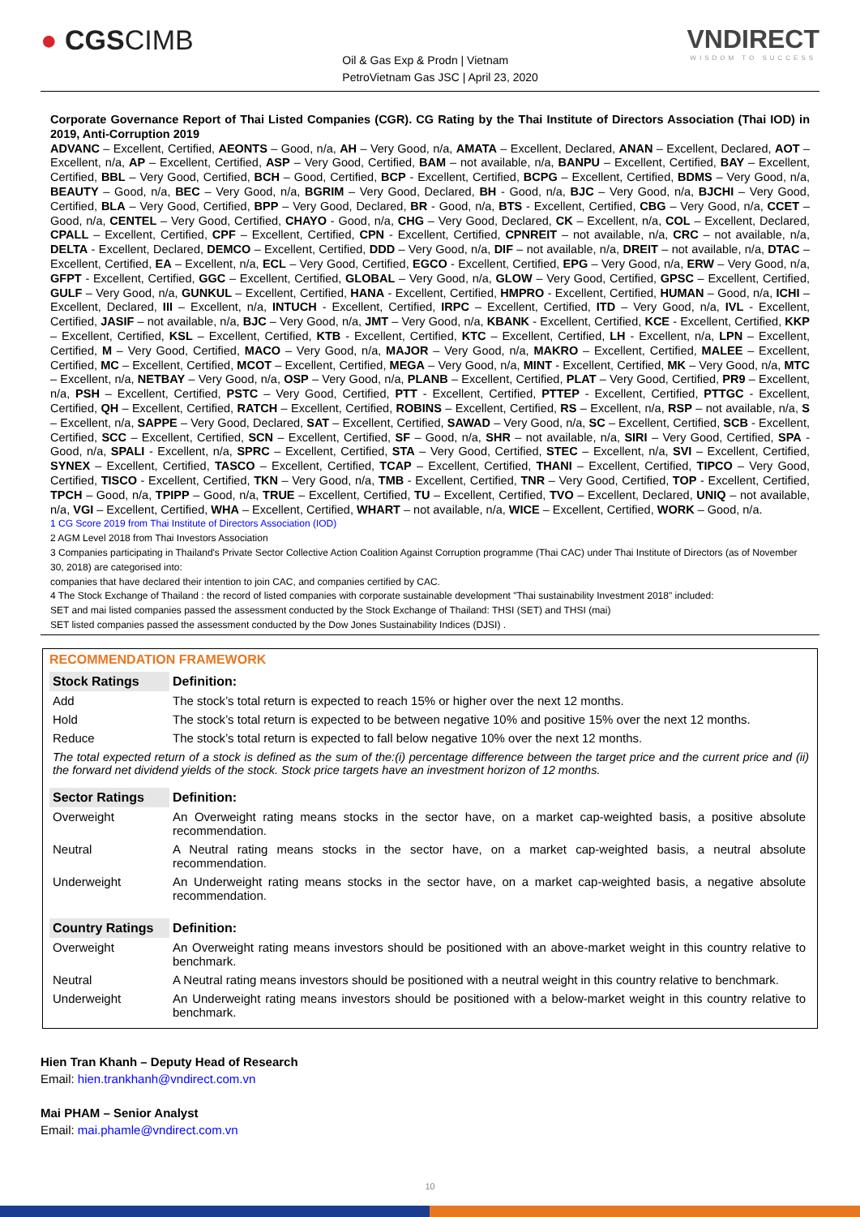● CGSCIMB
Oil & Gas Exp & Prodn | Vietnam
PetroVietnam Gas JSC | April 23, 2020
VNDIRECT
WISDOM TO SUCCESS
Corporate Governance Report of Thai Listed Companies (CGR). CG Rating by the Thai Institute of Directors Association (Thai IOD) in 2019, Anti-Corruption 2019
ADVANC – Excellent, Certified, AEONTS – Good, n/a, AH – Very Good, n/a, AMATA – Excellent, Declared, ANAN – Excellent, Declared, AOT – Excellent, n/a, AP – Excellent, Certified, ASP – Very Good, Certified, BAM – not available, n/a, BANPU – Excellent, Certified, BAY – Excellent, Certified, BBL – Very Good, Certified, BCH – Good, Certified, BCP - Excellent, Certified, BCPG – Excellent, Certified, BDMS – Very Good, n/a, BEAUTY – Good, n/a, BEC – Very Good, n/a, BGRIM – Very Good, Declared, BH - Good, n/a, BJC – Very Good, n/a, BJCHI – Very Good, Certified, BLA – Very Good, Certified, BPP – Very Good, Declared, BR - Good, n/a, BTS - Excellent, Certified, CBG – Very Good, n/a, CCET – Good, n/a, CENTEL – Very Good, Certified, CHAYO - Good, n/a, CHG – Very Good, Declared, CK – Excellent, n/a, COL – Excellent, Declared, CPALL – Excellent, Certified, CPF – Excellent, Certified, CPN - Excellent, Certified, CPNREIT – not available, n/a, CRC – not available, n/a, DELTA - Excellent, Declared, DEMCO – Excellent, Certified, DDD – Very Good, n/a, DIF – not available, n/a, DREIT – not available, n/a, DTAC – Excellent, Certified, EA – Excellent, n/a, ECL – Very Good, Certified, EGCO - Excellent, Certified, EPG – Very Good, n/a, ERW – Very Good, n/a, GFPT - Excellent, Certified, GGC – Excellent, Certified, GLOBAL – Very Good, n/a, GLOW – Very Good, Certified, GPSC – Excellent, Certified, GULF – Very Good, n/a, GUNKUL – Excellent, Certified, HANA - Excellent, Certified, HMPRO - Excellent, Certified, HUMAN – Good, n/a, ICHI – Excellent, Declared, III – Excellent, n/a, INTUCH - Excellent, Certified, IRPC – Excellent, Certified, ITD – Very Good, n/a, IVL - Excellent, Certified, JASIF – not available, n/a, BJC – Very Good, n/a, JMT – Very Good, n/a, KBANK - Excellent, Certified, KCE - Excellent, Certified, KKP – Excellent, Certified, KSL – Excellent, Certified, KTB - Excellent, Certified, KTC – Excellent, Certified, LH - Excellent, n/a, LPN – Excellent, Certified, M – Very Good, Certified, MACO – Very Good, n/a, MAJOR – Very Good, n/a, MAKRO – Excellent, Certified, MALEE – Excellent, Certified, MC – Excellent, Certified, MCOT – Excellent, Certified, MEGA – Very Good, n/a, MINT - Excellent, Certified, MK – Very Good, n/a, MTC – Excellent, n/a, NETBAY – Very Good, n/a, OSP – Very Good, n/a, PLANB – Excellent, Certified, PLAT – Very Good, Certified, PR9 – Excellent, n/a, PSH – Excellent, Certified, PSTC – Very Good, Certified, PTT - Excellent, Certified, PTTEP - Excellent, Certified, PTTGC - Excellent, Certified, QH – Excellent, Certified, RATCH – Excellent, Certified, ROBINS – Excellent, Certified, RS – Excellent, n/a, RSP – not available, n/a, S – Excellent, n/a, SAPPE – Very Good, Declared, SAT – Excellent, Certified, SAWAD – Very Good, n/a, SC – Excellent, Certified, SCB - Excellent, Certified, SCC – Excellent, Certified, SCN – Excellent, Certified, SF – Good, n/a, SHR – not available, n/a, SIRI – Very Good, Certified, SPA - Good, n/a, SPALI - Excellent, n/a, SPRC – Excellent, Certified, STA – Very Good, Certified, STEC – Excellent, n/a, SVI – Excellent, Certified, SYNEX – Excellent, Certified, TASCO – Excellent, Certified, TCAP – Excellent, Certified, THANI – Excellent, Certified, TIPCO – Very Good, Certified, TISCO - Excellent, Certified, TKN – Very Good, n/a, TMB - Excellent, Certified, TNR – Very Good, Certified, TOP - Excellent, Certified, TPCH – Good, n/a, TPIPP – Good, n/a, TRUE – Excellent, Certified, TU – Excellent, Certified, TVO – Excellent, Declared, UNIQ – not available, n/a, VGI – Excellent, Certified, WHA – Excellent, Certified, WHART – not available, n/a, WICE – Excellent, Certified, WORK – Good, n/a.
1 CG Score 2019 from Thai Institute of Directors Association (IOD)
2 AGM Level 2018 from Thai Investors Association
3 Companies participating in Thailand's Private Sector Collective Action Coalition Against Corruption programme (Thai CAC) under Thai Institute of Directors (as of November 30, 2018) are categorised into:
companies that have declared their intention to join CAC, and companies certified by CAC.
4 The Stock Exchange of Thailand : the record of listed companies with corporate sustainable development "Thai sustainability Investment 2018" included:
SET and mai listed companies passed the assessment conducted by the Stock Exchange of Thailand: THSI (SET) and THSI (mai)
SET listed companies passed the assessment conducted by the Dow Jones Sustainability Indices (DJSI) .
RECOMMENDATION FRAMEWORK
| Stock Ratings | Definition: |
| --- | --- |
| Add | The stock’s total return is expected to reach 15% or higher over the next 12 months. |
| Hold | The stock’s total return is expected to be between negative 10% and positive 15% over the next 12 months. |
| Reduce | The stock’s total return is expected to fall below negative 10% over the next 12 months. |
| The total expected return of a stock is defined as the sum of the:(i) percentage difference between the target price and the current price and (ii) the forward net dividend yields of the stock. Stock price targets have an investment horizon of 12 months. | |
| Sector Ratings | Definition: |
| Overweight | An Overweight rating means stocks in the sector have, on a market cap-weighted basis, a positive absolute recommendation. |
| Neutral | A Neutral rating means stocks in the sector have, on a market cap-weighted basis, a neutral absolute recommendation. |
| Underweight | An Underweight rating means stocks in the sector have, on a market cap-weighted basis, a negative absolute recommendation. |
| Country Ratings | Definition: |
| Overweight | An Overweight rating means investors should be positioned with an above-market weight in this country relative to benchmark. |
| Neutral | A Neutral rating means investors should be positioned with a neutral weight in this country relative to benchmark. |
| Underweight | An Underweight rating means investors should be positioned with a below-market weight in this country relative to benchmark. |
Hien Tran Khanh – Deputy Head of Research
Email: hien.trankhanh@vndirect.com.vn
Mai PHAM – Senior Analyst
Email: mai.phamle@vndirect.com.vn
10